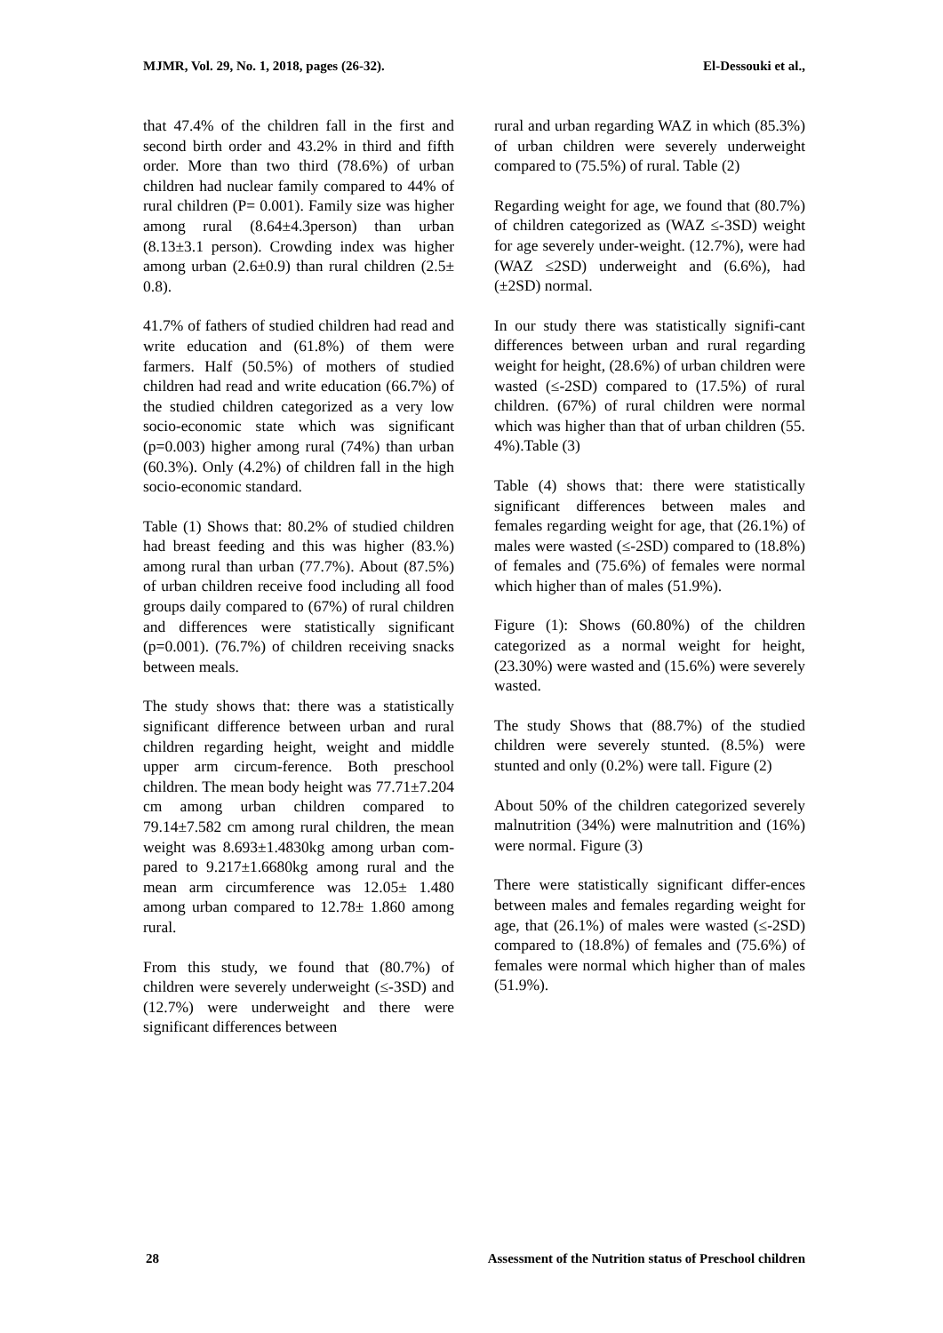MJMR, Vol. 29, No. 1, 2018, pages (26-32). El-Dessouki et al.,
that 47.4% of the children fall in the first and second birth order and 43.2% in third and fifth order. More than two third (78.6%) of urban children had nuclear family compared to 44% of rural children (P= 0.001). Family size was higher among rural (8.64±4.3person) than urban (8.13±3.1 person). Crowding index was higher among urban (2.6±0.9) than rural children (2.5± 0.8).
41.7% of fathers of studied children had read and write education and (61.8%) of them were farmers. Half (50.5%) of mothers of studied children had read and write education (66.7%) of the studied children categorized as a very low socio-economic state which was significant (p=0.003) higher among rural (74%) than urban (60.3%). Only (4.2%) of children fall in the high socio-economic standard.
Table (1) Shows that: 80.2% of studied children had breast feeding and this was higher (83.%) among rural than urban (77.7%). About (87.5%) of urban children receive food including all food groups daily compared to (67%) of rural children and differences were statistically significant (p=0.001). (76.7%) of children receiving snacks between meals.
The study shows that: there was a statistically significant difference between urban and rural children regarding height, weight and middle upper arm circum-ference. Both preschool children. The mean body height was 77.71±7.204 cm among urban children compared to 79.14±7.582 cm among rural children, the mean weight was 8.693±1.4830kg among urban com-pared to 9.217±1.6680kg among rural and the mean arm circumference was 12.05± 1.480 among urban compared to 12.78± 1.860 among rural.
From this study, we found that (80.7%) of children were severely underweight (≤-3SD) and (12.7%) were underweight and there were significant differences between
rural and urban regarding WAZ in which (85.3%) of urban children were severely underweight compared to (75.5%) of rural. Table (2)
Regarding weight for age, we found that (80.7%) of children categorized as (WAZ ≤-3SD) weight for age severely under-weight. (12.7%), were had (WAZ ≤2SD) underweight and (6.6%), had (±2SD) normal.
In our study there was statistically signifi-cant differences between urban and rural regarding weight for height, (28.6%) of urban children were wasted (≤-2SD) compared to (17.5%) of rural children. (67%) of rural children were normal which was higher than that of urban children (55. 4%).Table (3)
Table (4) shows that: there were statistically significant differences between males and females regarding weight for age, that (26.1%) of males were wasted (≤-2SD) compared to (18.8%) of females and (75.6%) of females were normal which higher than of males (51.9%).
Figure (1): Shows (60.80%) of the children categorized as a normal weight for height, (23.30%) were wasted and (15.6%) were severely wasted.
The study Shows that (88.7%) of the studied children were severely stunted. (8.5%) were stunted and only (0.2%) were tall. Figure (2)
About 50% of the children categorized severely malnutrition (34%) were malnutrition and (16%) were normal. Figure (3)
There were statistically significant differ-ences between males and females regarding weight for age, that (26.1%) of males were wasted (≤-2SD) compared to (18.8%) of females and (75.6%) of females were normal which higher than of males (51.9%).
28 Assessment of the Nutrition status of Preschool children